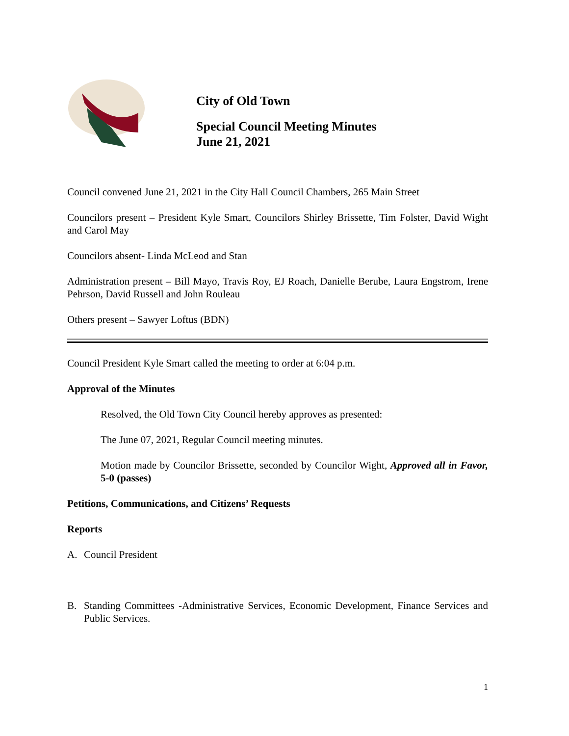City of Old Town
Special Council Meeting Minutes
June 21, 2021
Council convened June 21, 2021 in the City Hall Council Chambers, 265 Main Street
Councilors present – President Kyle Smart, Councilors Shirley Brissette, Tim Folster, David Wight and Carol May
Councilors absent- Linda McLeod and Stan
Administration present – Bill Mayo, Travis Roy, EJ Roach, Danielle Berube, Laura Engstrom, Irene Pehrson, David Russell and John Rouleau
Others present – Sawyer Loftus (BDN)
Council President Kyle Smart called the meeting to order at 6:04 p.m.
Approval of the Minutes
Resolved, the Old Town City Council hereby approves as presented:
The June 07, 2021, Regular Council meeting minutes.
Motion made by Councilor Brissette, seconded by Councilor Wight, Approved all in Favor, 5-0 (passes)
Petitions, Communications, and Citizens’ Requests
Reports
A. Council President
B. Standing Committees -Administrative Services, Economic Development, Finance Services and Public Services.
1